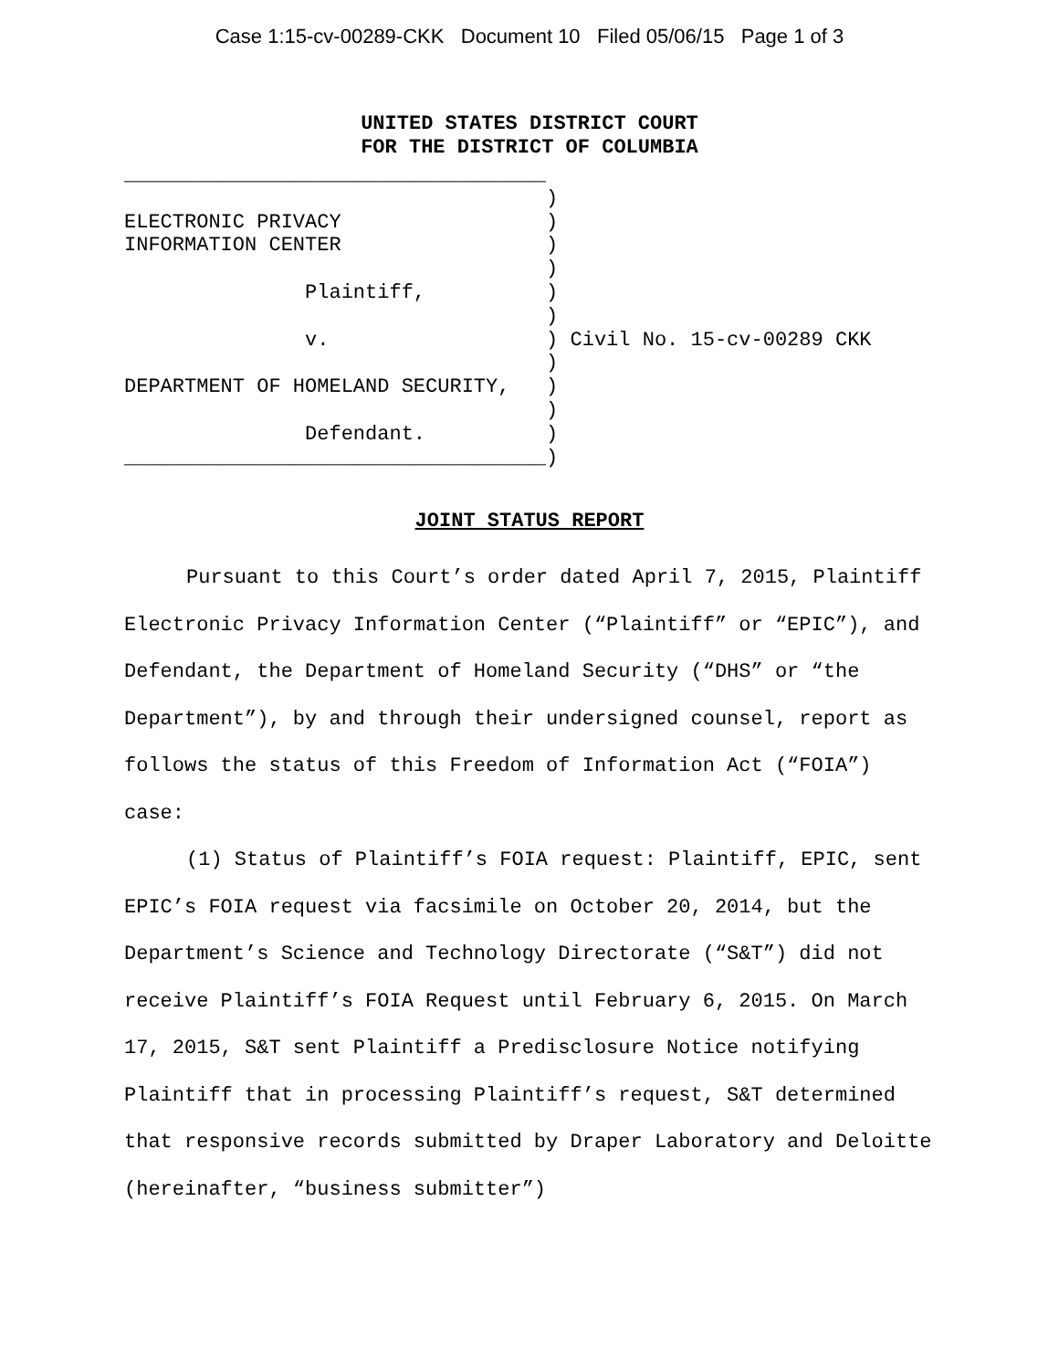Case 1:15-cv-00289-CKK Document 10 Filed 05/06/15 Page 1 of 3
UNITED STATES DISTRICT COURT
FOR THE DISTRICT OF COLUMBIA
___________________________________ ) ELECTRONIC PRIVACY ) INFORMATION CENTER ) ) Plaintiff, ) ) v. ) Civil No. 15-cv-00289 CKK ) DEPARTMENT OF HOMELAND SECURITY, ) ) Defendant. ) ___________________________________)
JOINT STATUS REPORT
Pursuant to this Court’s order dated April 7, 2015, Plaintiff Electronic Privacy Information Center (“Plaintiff” or “EPIC”), and Defendant, the Department of Homeland Security (“DHS” or “the Department”), by and through their undersigned counsel, report as follows the status of this Freedom of Information Act (“FOIA”) case:
(1) Status of Plaintiff’s FOIA request: Plaintiff, EPIC, sent EPIC’s FOIA request via facsimile on October 20, 2014, but the Department’s Science and Technology Directorate (“S&T”) did not receive Plaintiff’s FOIA Request until February 6, 2015. On March 17, 2015, S&T sent Plaintiff a Predisclosure Notice notifying Plaintiff that in processing Plaintiff’s request, S&T determined that responsive records submitted by Draper Laboratory and Deloitte (hereinafter, “business submitter”)